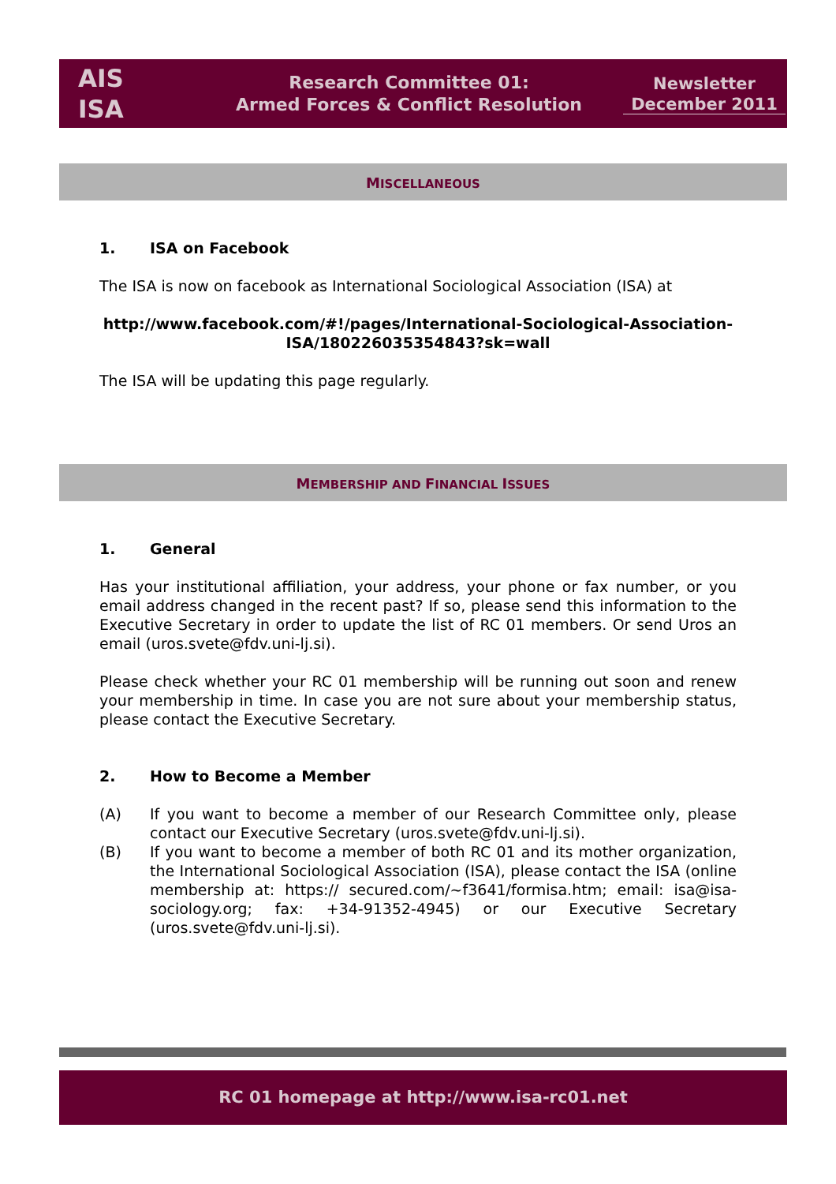AIS
ISA
Research Committee 01:
Armed Forces & Conflict Resolution
Newsletter
December 2011
MISCELLANEOUS
1. ISA on Facebook
The ISA is now on facebook as International Sociological Association (ISA) at
http://www.facebook.com/#!/pages/International-Sociological-Association-ISA/180226035354843?sk=wall
The ISA will be updating this page regularly.
MEMBERSHIP AND FINANCIAL ISSUES
1. General
Has your institutional affiliation, your address, your phone or fax number, or you email address changed in the recent past? If so, please send this information to the Executive Secretary in order to update the list of RC 01 members. Or send Uros an email (uros.svete@fdv.uni-lj.si).
Please check whether your RC 01 membership will be running out soon and renew your membership in time. In case you are not sure about your membership status, please contact the Executive Secretary.
2. How to Become a Member
(A) If you want to become a member of our Research Committee only, please contact our Executive Secretary (uros.svete@fdv.uni-lj.si).
(B) If you want to become a member of both RC 01 and its mother organization, the International Sociological Association (ISA), please contact the ISA (online membership at: https:// secured.com/~f3641/formisa.htm; email: isa@isa-sociology.org; fax: +34-91352-4945) or our Executive Secretary (uros.svete@fdv.uni-lj.si).
RC 01 homepage at http://www.isa-rc01.net